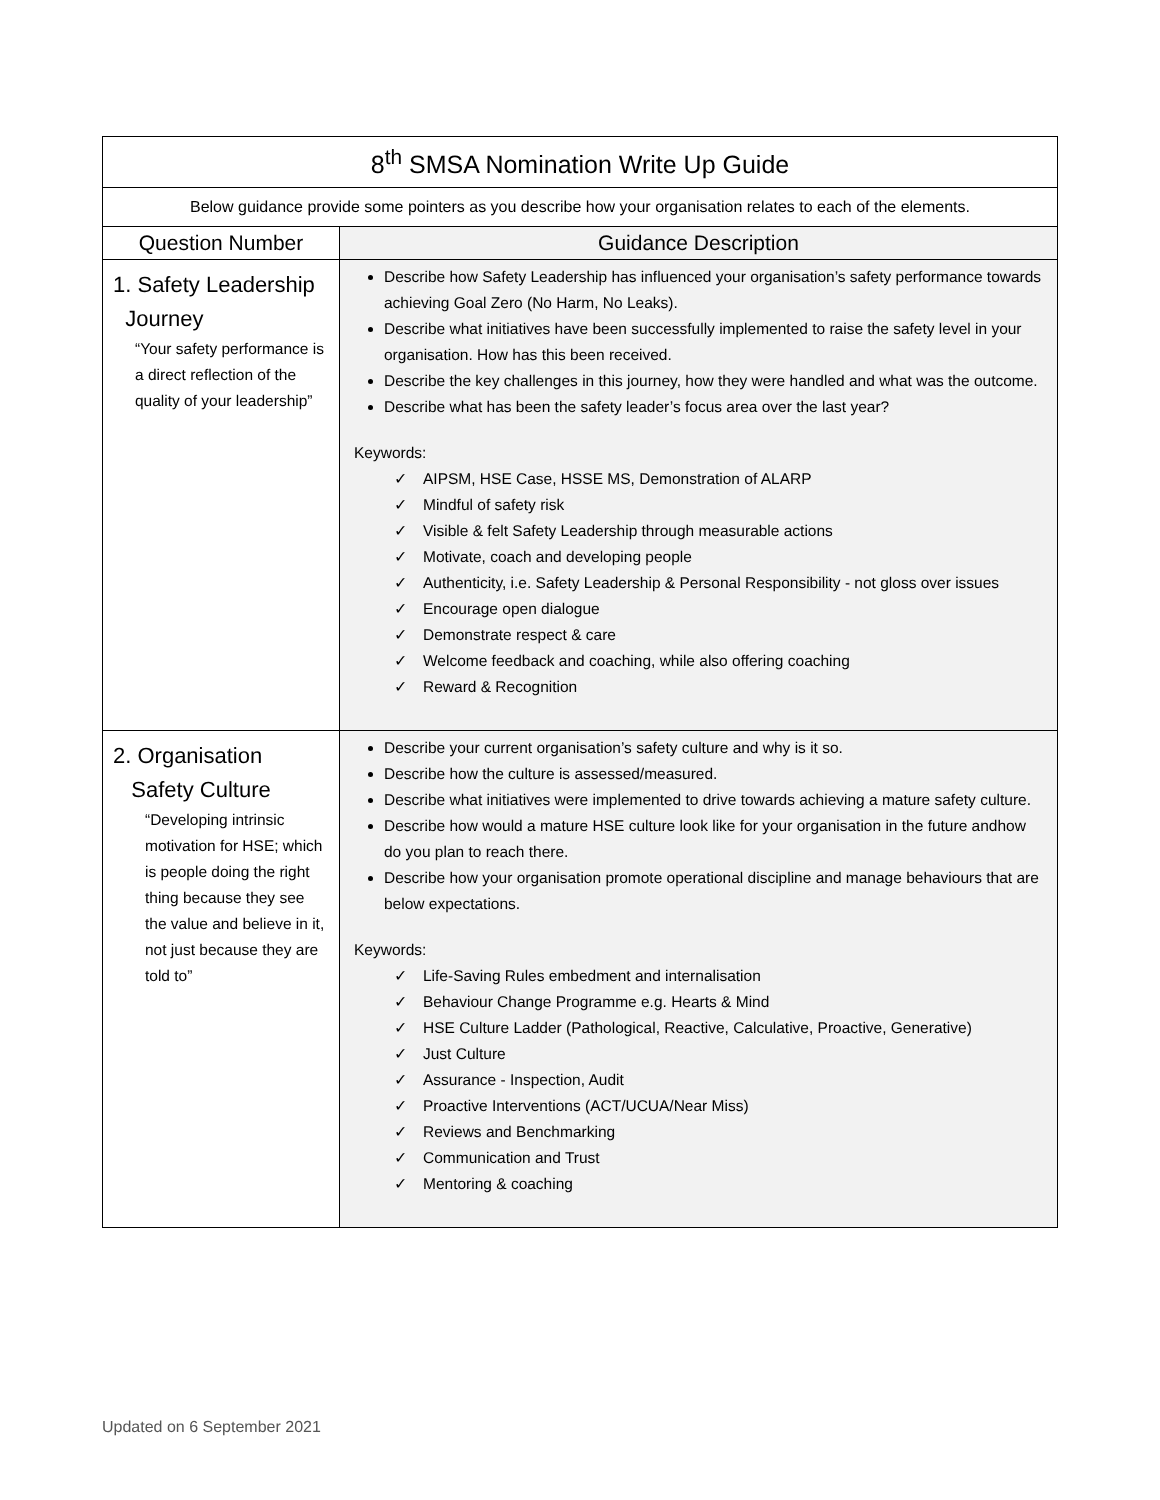| 8<sup>th</sup> SMSA Nomination Write Up Guide | |
| Below guidance provide some pointers as you describe how your organisation relates to each of the elements. | |
| Question Number | Guidance Description |
| 1. Safety Leadership Journey “Your safety performance is a direct reflection of the quality of your leadership” | Describe how Safety Leadership has influenced your organisation’s safety performance towards achieving Goal Zero (No Harm, No Leaks). Describe what initiatives have been successfully implemented to raise the safety level in your organisation. How has this been received. Describe the key challenges in this journey, how they were handled and what was the outcome. Describe what has been the safety leader’s focus area over the last year? Keywords: ✓ AIPSM, HSE Case, HSSE MS, Demonstration of ALARP ✓ Mindful of safety risk ✓ Visible & felt Safety Leadership through measurable actions ✓ Motivate, coach and developing people ✓ Authenticity, i.e. Safety Leadership & Personal Responsibility - not gloss over issues ✓ Encourage open dialogue ✓ Demonstrate respect & care ✓ Welcome feedback and coaching, while also offering coaching ✓ Reward & Recognition |
| 2. Organisation Safety Culture “Developing intrinsic motivation for HSE; which is people doing the right thing because they see the value and believe in it, not just because they are told to” | Describe your current organisation’s safety culture and why is it so. Describe how the culture is assessed/measured. Describe what initiatives were implemented to drive towards achieving a mature safety culture. Describe how would a mature HSE culture look like for your organisation in the future andhow do you plan to reach there. Describe how your organisation promote operational discipline and manage behaviours that are below expectations. Keywords: ✓ Life-Saving Rules embedment and internalisation ✓ Behaviour Change Programme e.g. Hearts & Mind ✓ HSE Culture Ladder (Pathological, Reactive, Calculative, Proactive, Generative) ✓ Just Culture ✓ Assurance - Inspection, Audit ✓ Proactive Interventions (ACT/UCUA/Near Miss) ✓ Reviews and Benchmarking ✓ Communication and Trust ✓ Mentoring & coaching |
Updated on 6 September 2021